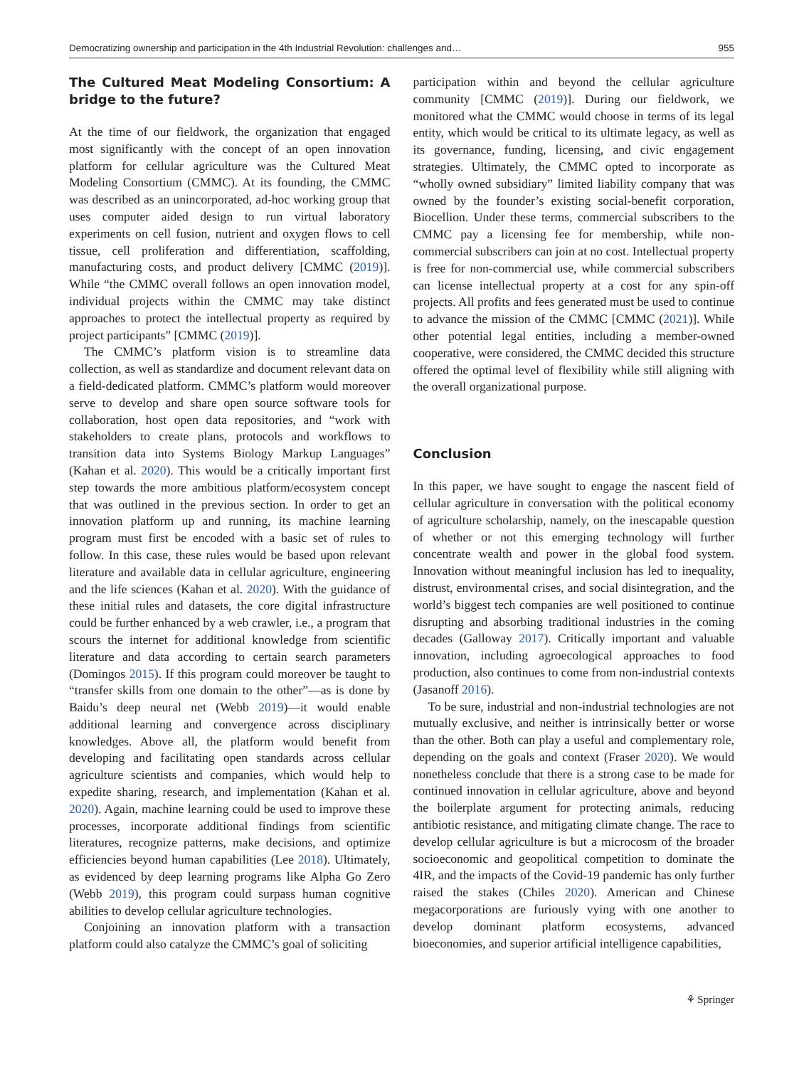Democratizing ownership and participation in the 4th Industrial Revolution: challenges and… 955
The Cultured Meat Modeling Consortium: A bridge to the future?
At the time of our fieldwork, the organization that engaged most significantly with the concept of an open innovation platform for cellular agriculture was the Cultured Meat Modeling Consortium (CMMC). At its founding, the CMMC was described as an unincorporated, ad-hoc working group that uses computer aided design to run virtual laboratory experiments on cell fusion, nutrient and oxygen flows to cell tissue, cell proliferation and differentiation, scaffolding, manufacturing costs, and product delivery [CMMC (2019)]. While “the CMMC overall follows an open innovation model, individual projects within the CMMC may take distinct approaches to protect the intellectual property as required by project participants” [CMMC (2019)].
The CMMC’s platform vision is to streamline data collection, as well as standardize and document relevant data on a field-dedicated platform. CMMC’s platform would moreover serve to develop and share open source software tools for collaboration, host open data repositories, and “work with stakeholders to create plans, protocols and workflows to transition data into Systems Biology Markup Languages” (Kahan et al. 2020). This would be a critically important first step towards the more ambitious platform/ecosystem concept that was outlined in the previous section. In order to get an innovation platform up and running, its machine learning program must first be encoded with a basic set of rules to follow. In this case, these rules would be based upon relevant literature and available data in cellular agriculture, engineering and the life sciences (Kahan et al. 2020). With the guidance of these initial rules and datasets, the core digital infrastructure could be further enhanced by a web crawler, i.e., a program that scours the internet for additional knowledge from scientific literature and data according to certain search parameters (Domingos 2015). If this program could moreover be taught to “transfer skills from one domain to the other”—as is done by Baidu’s deep neural net (Webb 2019)—it would enable additional learning and convergence across disciplinary knowledges. Above all, the platform would benefit from developing and facilitating open standards across cellular agriculture scientists and companies, which would help to expedite sharing, research, and implementation (Kahan et al. 2020). Again, machine learning could be used to improve these processes, incorporate additional findings from scientific literatures, recognize patterns, make decisions, and optimize efficiencies beyond human capabilities (Lee 2018). Ultimately, as evidenced by deep learning programs like Alpha Go Zero (Webb 2019), this program could surpass human cognitive abilities to develop cellular agriculture technologies.
Conjoining an innovation platform with a transaction platform could also catalyze the CMMC’s goal of soliciting
participation within and beyond the cellular agriculture community [CMMC (2019)]. During our fieldwork, we monitored what the CMMC would choose in terms of its legal entity, which would be critical to its ultimate legacy, as well as its governance, funding, licensing, and civic engagement strategies. Ultimately, the CMMC opted to incorporate as “wholly owned subsidiary” limited liability company that was owned by the founder’s existing social-benefit corporation, Biocellion. Under these terms, commercial subscribers to the CMMC pay a licensing fee for membership, while non-commercial subscribers can join at no cost. Intellectual property is free for non-commercial use, while commercial subscribers can license intellectual property at a cost for any spin-off projects. All profits and fees generated must be used to continue to advance the mission of the CMMC [CMMC (2021)]. While other potential legal entities, including a member-owned cooperative, were considered, the CMMC decided this structure offered the optimal level of flexibility while still aligning with the overall organizational purpose.
Conclusion
In this paper, we have sought to engage the nascent field of cellular agriculture in conversation with the political economy of agriculture scholarship, namely, on the inescapable question of whether or not this emerging technology will further concentrate wealth and power in the global food system. Innovation without meaningful inclusion has led to inequality, distrust, environmental crises, and social disintegration, and the world’s biggest tech companies are well positioned to continue disrupting and absorbing traditional industries in the coming decades (Galloway 2017). Critically important and valuable innovation, including agroecological approaches to food production, also continues to come from non-industrial contexts (Jasanoff 2016).
To be sure, industrial and non-industrial technologies are not mutually exclusive, and neither is intrinsically better or worse than the other. Both can play a useful and complementary role, depending on the goals and context (Fraser 2020). We would nonetheless conclude that there is a strong case to be made for continued innovation in cellular agriculture, above and beyond the boilerplate argument for protecting animals, reducing antibiotic resistance, and mitigating climate change. The race to develop cellular agriculture is but a microcosm of the broader socioeconomic and geopolitical competition to dominate the 4IR, and the impacts of the Covid-19 pandemic has only further raised the stakes (Chiles 2020). American and Chinese megacorporations are furiously vying with one another to develop dominant platform ecosystems, advanced bioeconomies, and superior artificial intelligence capabilities,
⚘ Springer